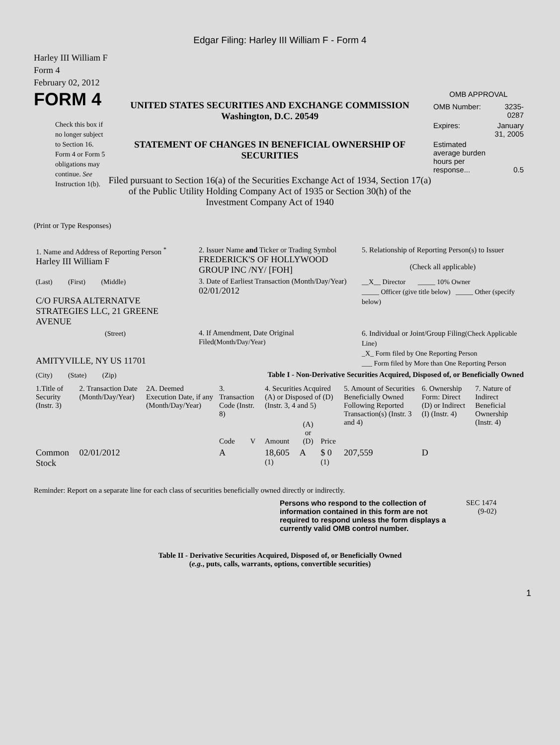Edgar Filing: Harley III William F - Form 4
Harley III William F
Form 4
February 02, 2012
FORM 4
Check this box if no longer subject to Section 16. Form 4 or Form 5 obligations may continue. See Instruction 1(b).
UNITED STATES SECURITIES AND EXCHANGE COMMISSION
Washington, D.C. 20549
STATEMENT OF CHANGES IN BENEFICIAL OWNERSHIP OF SECURITIES
Filed pursuant to Section 16(a) of the Securities Exchange Act of 1934, Section 17(a) of the Public Utility Holding Company Act of 1935 or Section 30(h) of the Investment Company Act of 1940
OMB APPROVAL
| OMB Number: | 3235-0287 |
| Expires: | January 31, 2005 |
| Estimated average burden hours per response... | 0.5 |
(Print or Type Responses)
| 1. Name and Address of Reporting Person <sup>*</sup> Harley III William F | 2. Issuer Name and Ticker or Trading Symbol FREDERICK'S OF HOLLYWOOD GROUP INC /NY/ [FOH] | 5. Relationship of Reporting Person(s) to Issuer (Check all applicable) |
| (Last) (First) (Middle) C/O FURSA ALTERNATVE STRATEGIES LLC, 21 GREENE AVENUE | 3. Date of Earliest Transaction (Month/Day/Year) 02/01/2012 | __X__ Director _____ 10% Owner _____ Officer (give title below) _____ Other (specify below) |
| (Street) AMITYVILLE, NY US 11701 | 4. If Amendment, Date Original Filed (Month/Day/Year) | 6. Individual or Joint/Group Filing (Check Applicable Line) _X_ Form filed by One Reporting Person ___ Form filed by More than One Reporting Person |
| (City) (State) (Zip) | Table I - Non-Derivative Securities Acquired, Disposed of, or Beneficially Owned | |
| 1.Title of Security (Instr. 3) | 2. Transaction Date (Month/Day/Year) | 2A. Deemed Execution Date, if any (Month/Day/Year) | 3. Transaction Code (Instr. 8) | | 4. Securities Acquired (A) or Disposed of (D) (Instr. 3, 4 and 5) | | | 5. Amount of Securities Beneficially Owned Following Reported Transaction(s) (Instr. 3 and 4) | 6. Ownership Form: Direct (D) or Indirect (I) (Instr. 4) | 7. Nature of Indirect Beneficial Ownership (Instr. 4) |
| --- | --- | --- | --- | --- | --- | --- | --- | --- | --- | --- |
| | | | Code | V | Amount | (A) or (D) | Price | | | |
| Common Stock | 02/01/2012 | | A | | 18,605 <sup>(1)</sup> | A | $ 0 <sup>(1)</sup> | 207,559 | D | |
Reminder: Report on a separate line for each class of securities beneficially owned directly or indirectly.
Persons who respond to the collection of information contained in this form are not required to respond unless the form displays a currently valid OMB control number.
SEC 1474
(9-02)
Table II - Derivative Securities Acquired, Disposed of, or Beneficially Owned
(e.g., puts, calls, warrants, options, convertible securities)
1